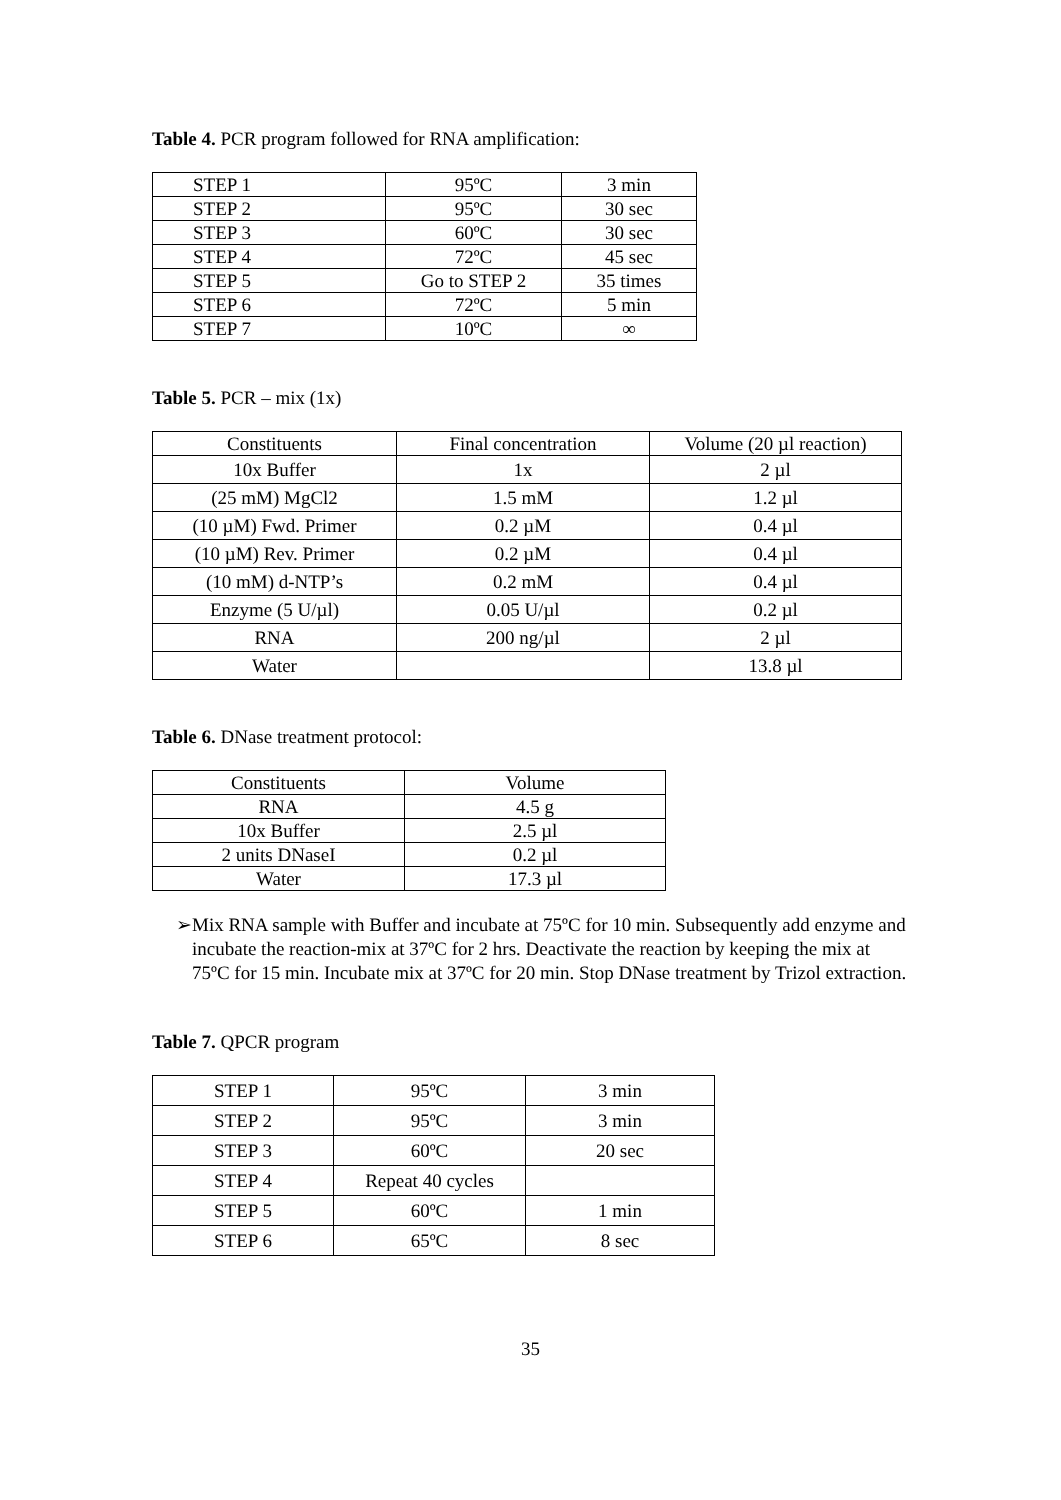Table 4. PCR program followed for RNA amplification:
| STEP 1 | 95ºC | 3 min |
| STEP 2 | 95ºC | 30 sec |
| STEP 3 | 60ºC | 30 sec |
| STEP 4 | 72ºC | 45 sec |
| STEP 5 | Go to STEP 2 | 35 times |
| STEP 6 | 72ºC | 5 min |
| STEP 7 | 10ºC | ∞ |
Table 5. PCR – mix (1x)
| Constituents | Final concentration | Volume (20 µl reaction) |
| 10x Buffer | 1x | 2 µl |
| (25 mM) MgCl2 | 1.5 mM | 1.2 µl |
| (10 µM) Fwd. Primer | 0.2 µM | 0.4 µl |
| (10 µM) Rev. Primer | 0.2 µM | 0.4 µl |
| (10 mM) d-NTP’s | 0.2 mM | 0.4 µl |
| Enzyme (5 U/µl) | 0.05 U/µl | 0.2 µl |
| RNA | 200 ng/µl | 2 µl |
| Water | | 13.8 µl |
Table 6. DNase treatment protocol:
| Constituents | Volume |
| RNA | 4.5 g |
| 10x Buffer | 2.5 µl |
| 2 units DNaseI | 0.2 µl |
| Water | 17.3 µl |
➢ Mix RNA sample with Buffer and incubate at 75ºC for 10 min. Subsequently add enzyme and incubate the reaction-mix at 37ºC for 2 hrs. Deactivate the reaction by keeping the mix at 75ºC for 15 min. Incubate mix at 37ºC for 20 min. Stop DNase treatment by Trizol extraction.
Table 7. QPCR program
| STEP 1 | 95ºC | 3 min |
| STEP 2 | 95ºC | 3 min |
| STEP 3 | 60ºC | 20 sec |
| STEP 4 | Repeat 40 cycles | |
| STEP 5 | 60ºC | 1 min |
| STEP 6 | 65ºC | 8 sec |
35